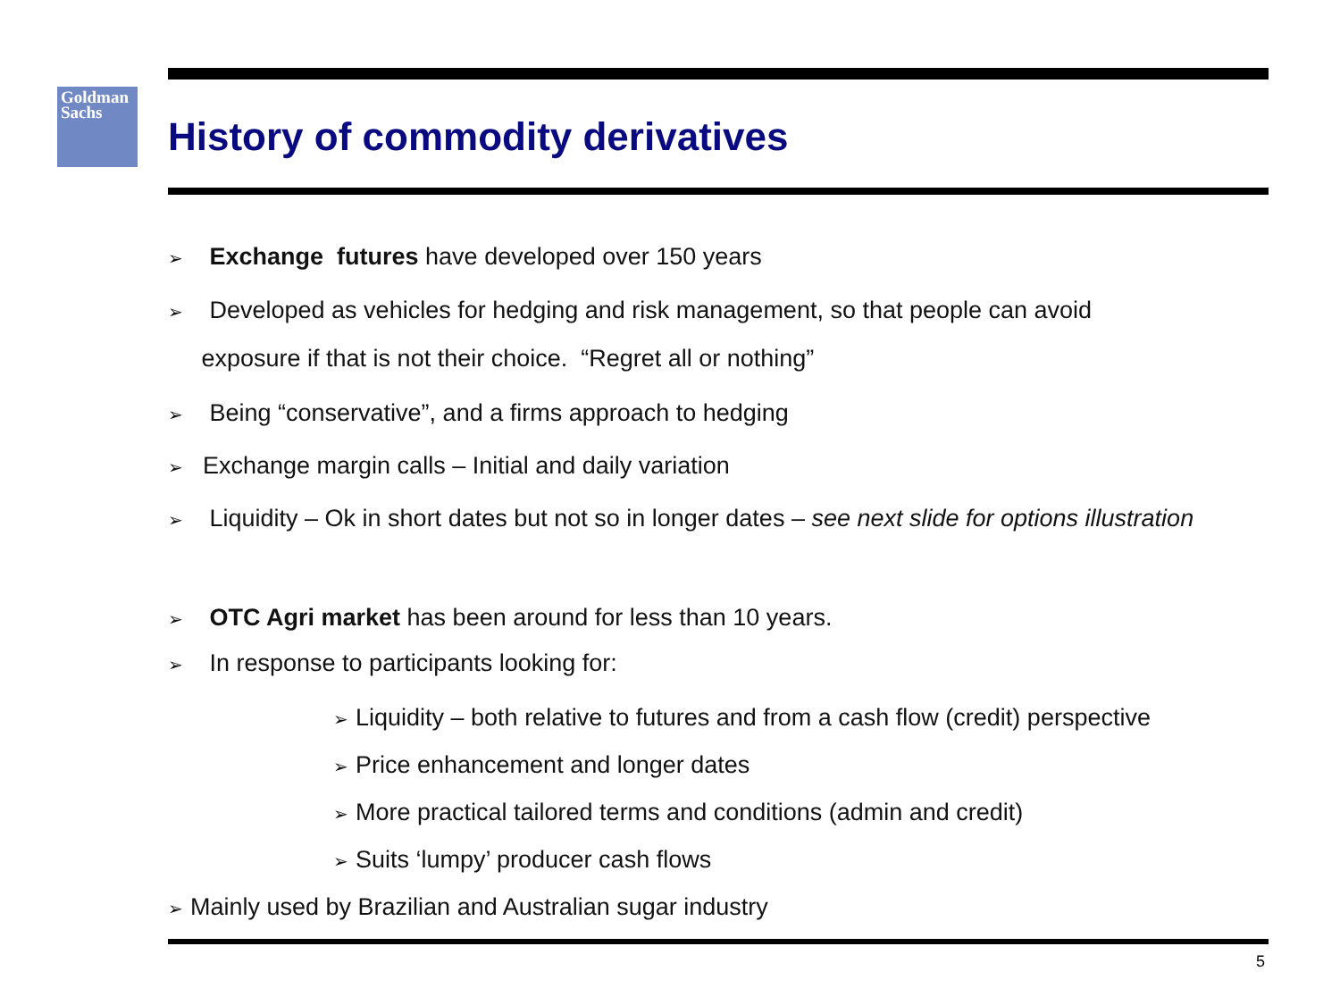Goldman
Sachs
History of commodity derivatives
➢ Exchange futures have developed over 150 years
➢ Developed as vehicles for hedging and risk management, so that people can avoid
exposure if that is not their choice. “Regret all or nothing”
➢ Being “conservative”, and a firms approach to hedging
➢ Exchange margin calls – Initial and daily variation
➢ Liquidity – Ok in short dates but not so in longer dates – see next slide for options illustration
➢ OTC Agri market has been around for less than 10 years.
➢ In response to participants looking for:
➢ Liquidity – both relative to futures and from a cash flow (credit) perspective
➢ Price enhancement and longer dates
➢ More practical tailored terms and conditions (admin and credit)
➢ Suits ‘lumpy’ producer cash flows
➢ Mainly used by Brazilian and Australian sugar industry
5